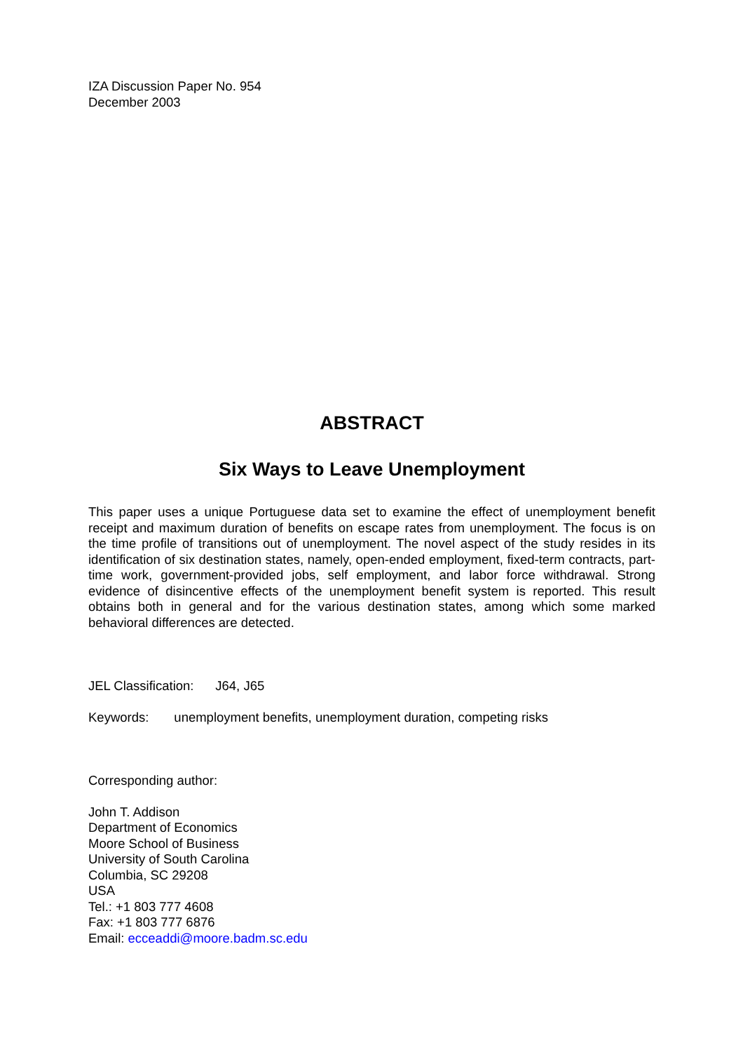IZA Discussion Paper No. 954
December 2003
ABSTRACT
Six Ways to Leave Unemployment
This paper uses a unique Portuguese data set to examine the effect of unemployment benefit receipt and maximum duration of benefits on escape rates from unemployment. The focus is on the time profile of transitions out of unemployment. The novel aspect of the study resides in its identification of six destination states, namely, open-ended employment, fixed-term contracts, part-time work, government-provided jobs, self employment, and labor force withdrawal. Strong evidence of disincentive effects of the unemployment benefit system is reported. This result obtains both in general and for the various destination states, among which some marked behavioral differences are detected.
JEL Classification: J64, J65
Keywords: unemployment benefits, unemployment duration, competing risks
Corresponding author:
John T. Addison
Department of Economics
Moore School of Business
University of South Carolina
Columbia, SC 29208
USA
Tel.: +1 803 777 4608
Fax: +1 803 777 6876
Email: ecceaddi@moore.badm.sc.edu